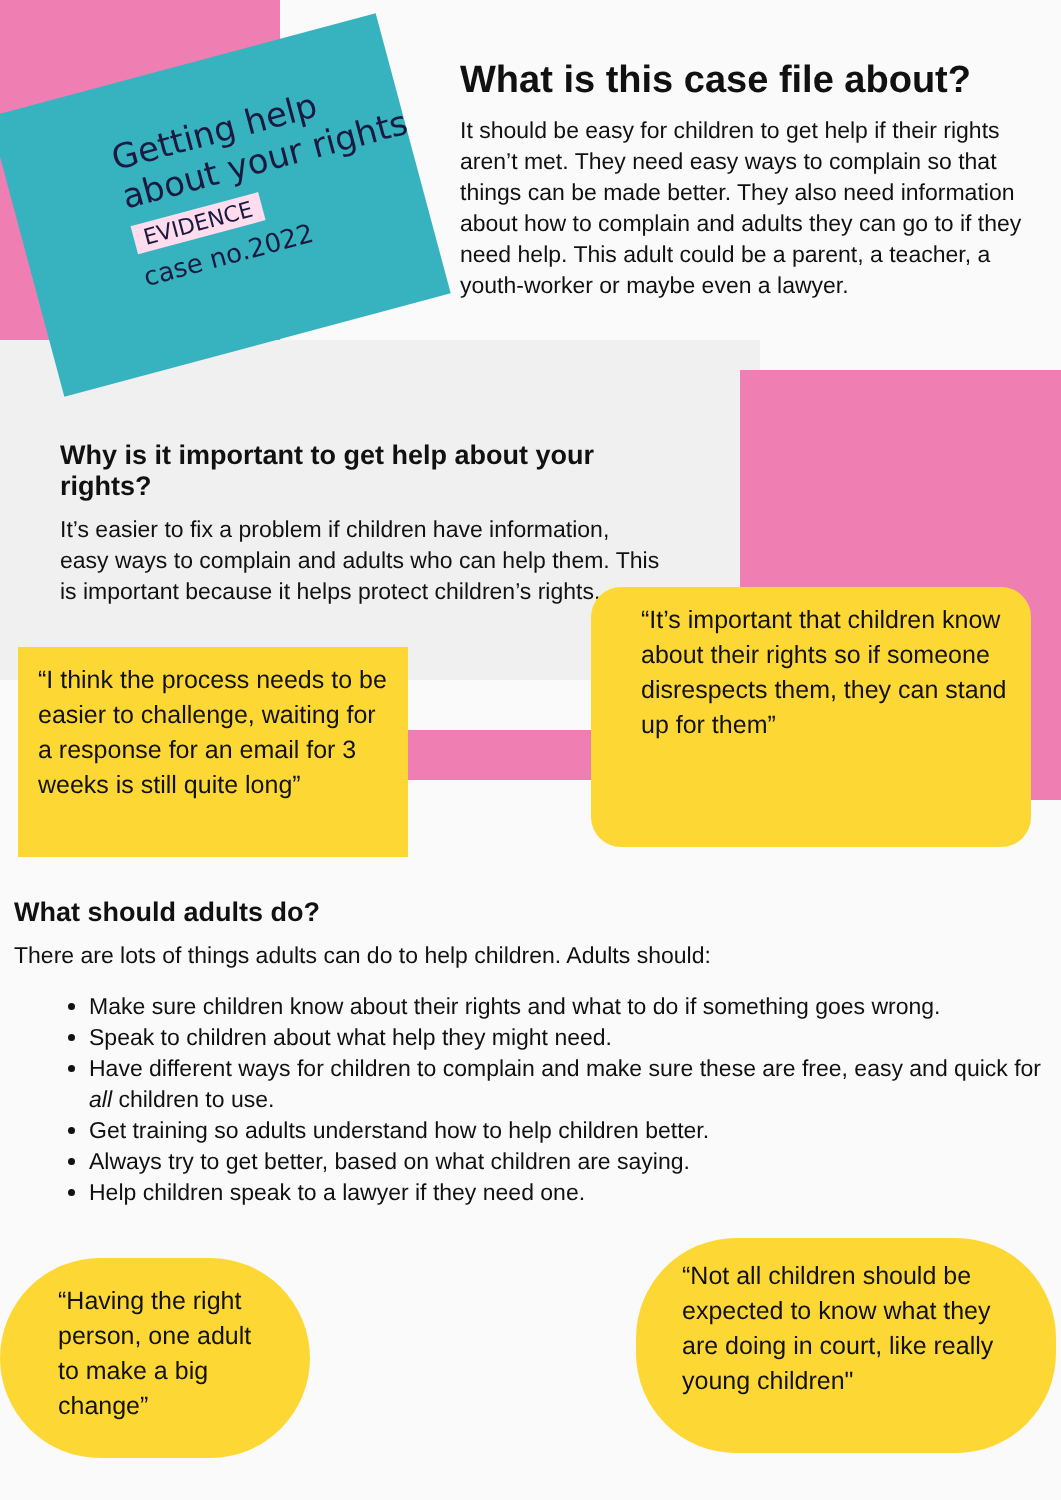Getting help
about your rights
EVIDENCE
case no.2022
What is this case file about?
It should be easy for children to get help if their rights aren’t met. They need easy ways to complain so that things can be made better. They also need information about how to complain and adults they can go to if they need help. This adult could be a parent, a teacher, a youth-worker or maybe even a lawyer.
Why is it important to get help about your rights?
It’s easier to fix a problem if children have information, easy ways to complain and adults who can help them. This is important because it helps protect children’s rights.
“I think the process needs to be easier to challenge, waiting for a response for an email for 3 weeks is still quite long”
“It’s important that children know about their rights so if someone disrespects them, they can stand up for them”
What should adults do?
There are lots of things adults can do to help children. Adults should:
Make sure children know about their rights and what to do if something goes wrong.
Speak to children about what help they might need.
Have different ways for children to complain and make sure these are free, easy and quick for all children to use.
Get training so adults understand how to help children better.
Always try to get better, based on what children are saying.
Help children speak to a lawyer if they need one.
“Having the right person, one adult to make a big change”
“Not all children should be expected to know what they are doing in court, like really young children"